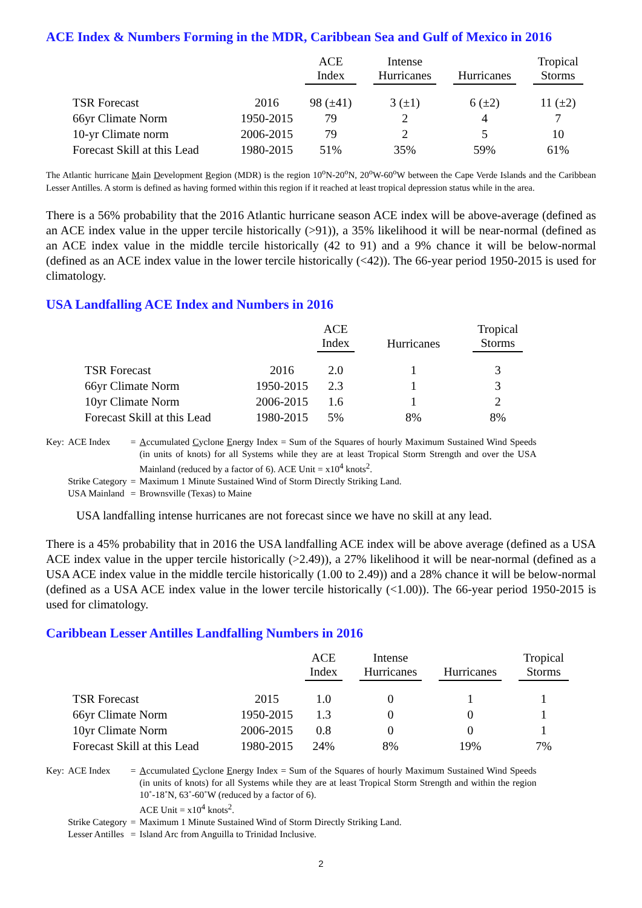ACE Index & Numbers Forming in the MDR, Caribbean Sea and Gulf of Mexico in 2016
| | | ACE Index | | Intense Hurricanes | | Hurricanes | | Tropical Storms |
| --- | --- | --- | --- | --- | --- | --- | --- | --- |
| TSR Forecast | 2016 | 98 (±41) | | 3 (±1) | | 6 (±2) | | 11 (±2) |
| 66yr Climate Norm | 1950-2015 | 79 | | 2 | | 4 | | 7 |
| 10-yr Climate norm | 2006-2015 | 79 | | 2 | | 5 | | 10 |
| Forecast Skill at this Lead | 1980-2015 | 51% | | 35% | | 59% | | 61% |
The Atlantic hurricane Main Development Region (MDR) is the region 10<sup>o</sup>N-20<sup>o</sup>N, 20<sup>o</sup>W-60<sup>o</sup>W between the Cape Verde Islands and the Caribbean Lesser Antilles. A storm is defined as having formed within this region if it reached at least tropical depression status while in the area.
There is a 56% probability that the 2016 Atlantic hurricane season ACE index will be above-average (defined as an ACE index value in the upper tercile historically (>91)), a 35% likelihood it will be near-normal (defined as an ACE index value in the middle tercile historically (42 to 91) and a 9% chance it will be below-normal (defined as an ACE index value in the lower tercile historically (<42)). The 66-year period 1950-2015 is used for climatology.
USA Landfalling ACE Index and Numbers in 2016
| | | ACE Index | | Hurricanes | | Tropical Storms |
| --- | --- | --- | --- | --- | --- | --- |
| TSR Forecast | 2016 | 2.0 | | 1 | | 3 |
| 66yr Climate Norm | 1950-2015 | 2.3 | | 1 | | 3 |
| 10yr Climate Norm | 2006-2015 | 1.6 | | 1 | | 2 |
| Forecast Skill at this Lead | 1980-2015 | 5% | | 8% | | 8% |
| Key: | ACE Index | = | A ccumulated C yclone E nergy Index = Sum of the Squares of hourly Maximum Sustained Wind Speeds (in units of knots) for all Systems while they are at least Tropical Storm Strength and over the USA Mainland (reduced by a factor of 6). ACE Unit = x10<sup>4</sup> knots<sup>2</sup>. |
| | Strike Category | = | Maximum 1 Minute Sustained Wind of Storm Directly Striking Land. |
| | USA Mainland | = | Brownsville (Texas) to Maine |
USA landfalling intense hurricanes are not forecast since we have no skill at any lead.
There is a 45% probability that in 2016 the USA landfalling ACE index will be above average (defined as a USA ACE index value in the upper tercile historically (>2.49)), a 27% likelihood it will be near-normal (defined as a USA ACE index value in the middle tercile historically (1.00 to 2.49)) and a 28% chance it will be below-normal (defined as a USA ACE index value in the lower tercile historically (<1.00)). The 66-year period 1950-2015 is used for climatology.
Caribbean Lesser Antilles Landfalling Numbers in 2016
| | | ACE Index | | Intense Hurricanes | | Hurricanes | | Tropical Storms |
| --- | --- | --- | --- | --- | --- | --- | --- | --- |
| TSR Forecast | 2015 | 1.0 | | 0 | | 1 | | 1 |
| 66yr Climate Norm | 1950-2015 | 1.3 | | 0 | | 0 | | 1 |
| 10yr Climate Norm | 2006-2015 | 0.8 | | 0 | | 0 | | 1 |
| Forecast Skill at this Lead | 1980-2015 | 24% | | 8% | | 19% | | 7% |
| Key: | ACE Index | = | A ccumulated C yclone E nergy Index = Sum of the Squares of hourly Maximum Sustained Wind Speeds (in units of knots) for all Systems while they are at least Tropical Storm Strength and within the region 10˚-18˚N, 63˚-60˚W (reduced by a factor of 6). ACE Unit = x10<sup>4</sup> knots<sup>2</sup>. |
| | Strike Category | = | Maximum 1 Minute Sustained Wind of Storm Directly Striking Land. |
| | Lesser Antilles | = | Island Arc from Anguilla to Trinidad Inclusive. |
2